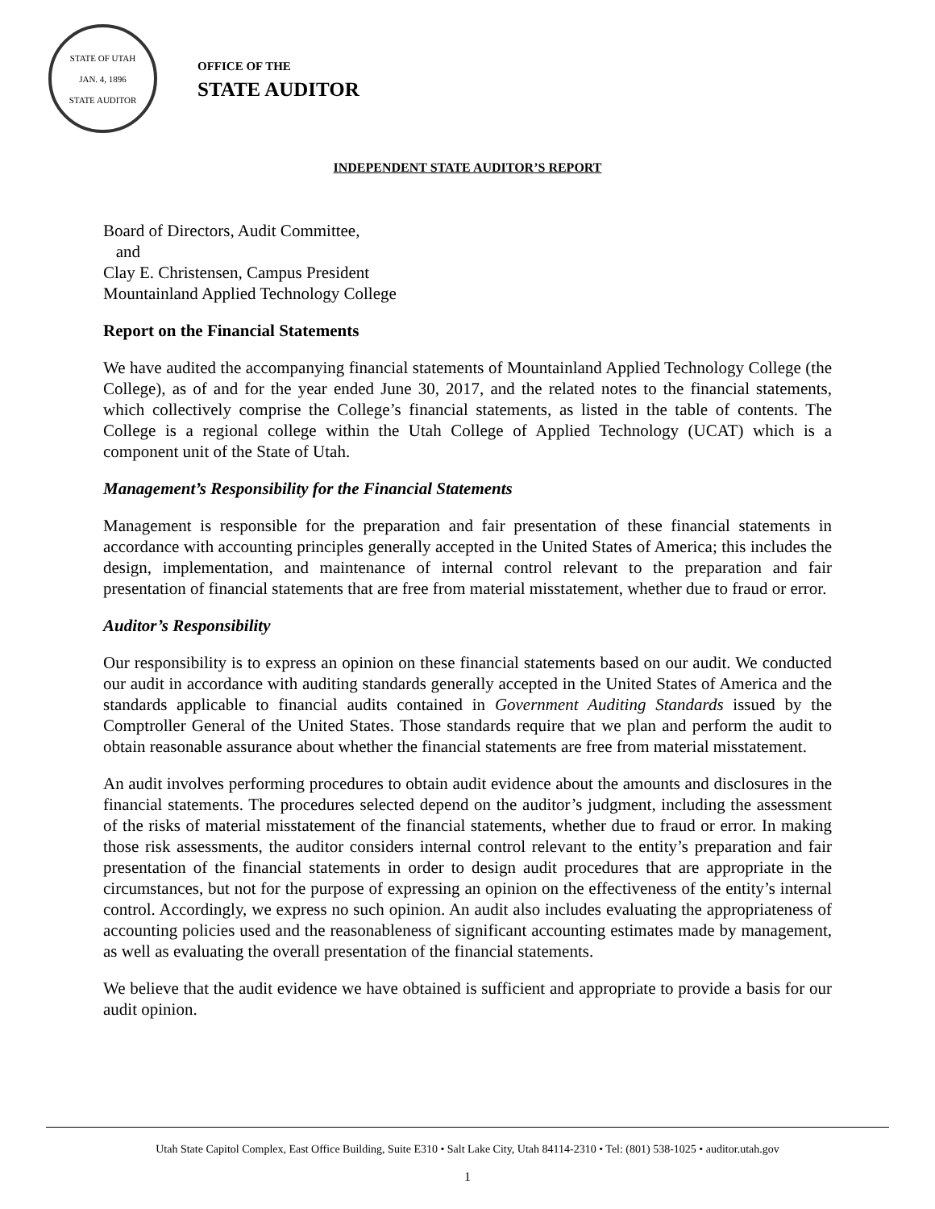STATE OF UTAH
JAN. 4, 1896
STATE AUDITOR
OFFICE OF THE
STATE AUDITOR
INDEPENDENT STATE AUDITOR’S REPORT
Board of Directors, Audit Committee,
and
Clay E. Christensen, Campus President
Mountainland Applied Technology College
Report on the Financial Statements
We have audited the accompanying financial statements of Mountainland Applied Technology College (the College), as of and for the year ended June 30, 2017, and the related notes to the financial statements, which collectively comprise the College’s financial statements, as listed in the table of contents. The College is a regional college within the Utah College of Applied Technology (UCAT) which is a component unit of the State of Utah.
Management’s Responsibility for the Financial Statements
Management is responsible for the preparation and fair presentation of these financial statements in accordance with accounting principles generally accepted in the United States of America; this includes the design, implementation, and maintenance of internal control relevant to the preparation and fair presentation of financial statements that are free from material misstatement, whether due to fraud or error.
Auditor’s Responsibility
Our responsibility is to express an opinion on these financial statements based on our audit. We conducted our audit in accordance with auditing standards generally accepted in the United States of America and the standards applicable to financial audits contained in Government Auditing Standards issued by the Comptroller General of the United States. Those standards require that we plan and perform the audit to obtain reasonable assurance about whether the financial statements are free from material misstatement.
An audit involves performing procedures to obtain audit evidence about the amounts and disclosures in the financial statements. The procedures selected depend on the auditor’s judgment, including the assessment of the risks of material misstatement of the financial statements, whether due to fraud or error. In making those risk assessments, the auditor considers internal control relevant to the entity’s preparation and fair presentation of the financial statements in order to design audit procedures that are appropriate in the circumstances, but not for the purpose of expressing an opinion on the effectiveness of the entity’s internal control. Accordingly, we express no such opinion. An audit also includes evaluating the appropriateness of accounting policies used and the reasonableness of significant accounting estimates made by management, as well as evaluating the overall presentation of the financial statements.
We believe that the audit evidence we have obtained is sufficient and appropriate to provide a basis for our audit opinion.
Utah State Capitol Complex, East Office Building, Suite E310 • Salt Lake City, Utah 84114-2310 • Tel: (801) 538-1025 • auditor.utah.gov
1